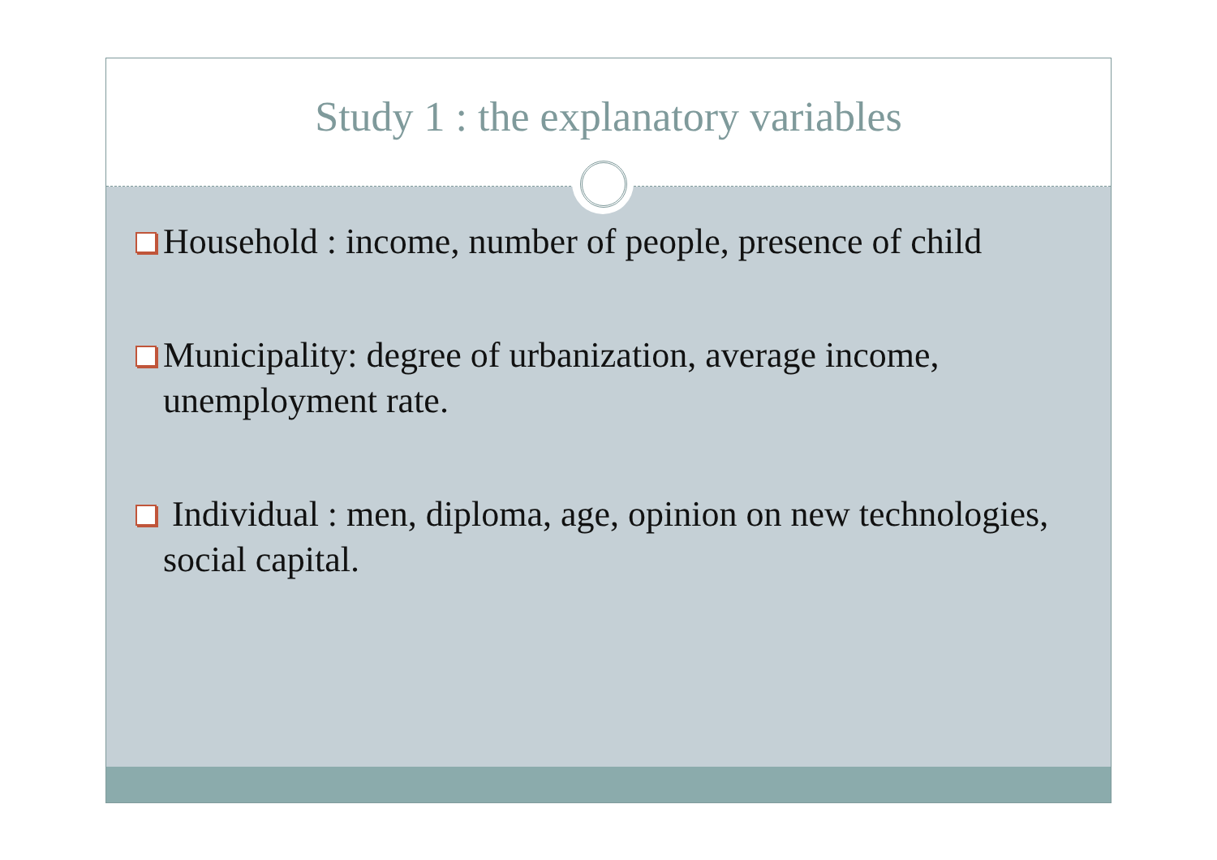Study 1 : the explanatory variables
Household : income, number of people, presence of child
Municipality: degree of urbanization, average income, unemployment rate.
Individual : men, diploma, age, opinion on new technologies, social capital.